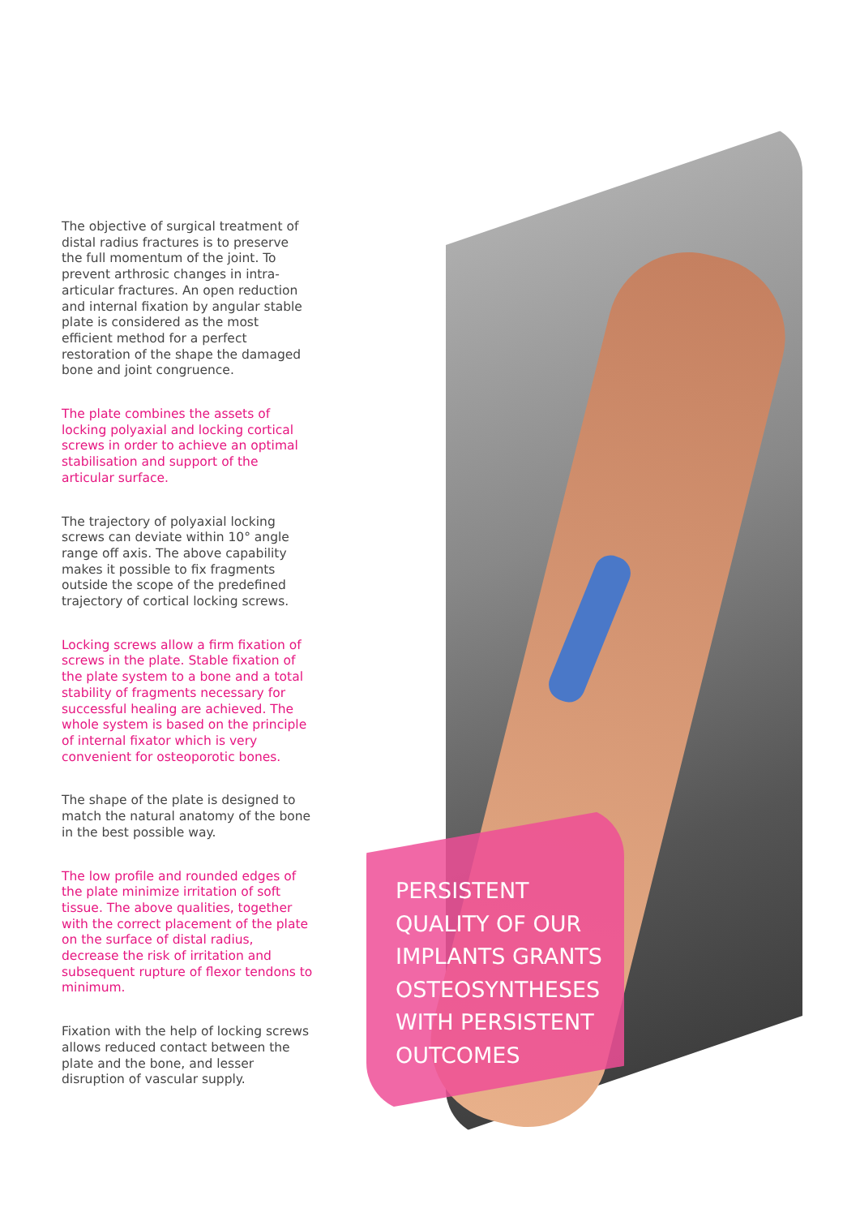The objective of surgical treatment of distal radius fractures is to preserve the full momentum of the joint. To prevent arthrosic changes in intra-articular fractures. An open reduction and internal fixation by angular stable plate is considered as the most efficient method for a perfect restoration of the shape the damaged bone and joint congruence.
The plate combines the assets of locking polyaxial and locking cortical screws in order to achieve an optimal stabilisation and support of the articular surface.
The trajectory of polyaxial locking screws can deviate within 10° angle range off axis. The above capability makes it possible to fix fragments outside the scope of the predefined trajectory of cortical locking screws.
Locking screws allow a firm fixation of screws in the plate. Stable fixation of the plate system to a bone and a total stability of fragments necessary for successful healing are achieved. The whole system is based on the principle of internal fixator which is very convenient for osteoporotic bones.
The shape of the plate is designed to match the natural anatomy of the bone in the best possible way.
The low profile and rounded edges of the plate minimize irritation of soft tissue. The above qualities, together with the correct placement of the plate on the surface of distal radius, decrease the risk of irritation and subsequent rupture of flexor tendons to minimum.
Fixation with the help of locking screws allows reduced contact between the plate and the bone, and lesser disruption of vascular supply.
PERSISTENT
QUALITY OF OUR
IMPLANTS GRANTS
OSTEOSYNTHESES
WITH PERSISTENT
OUTCOMES